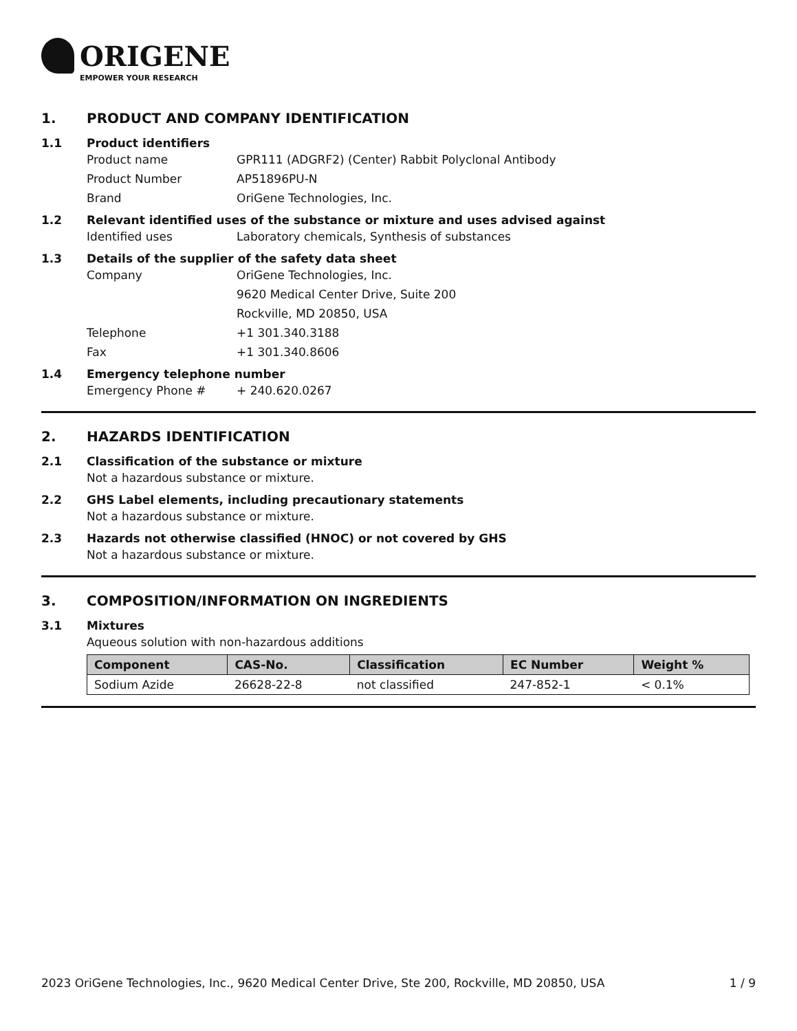ORIGENE
EMPOWER YOUR RESEARCH
1. PRODUCT AND COMPANY IDENTIFICATION
1.1 Product identifiers
Product name GPR111 (ADGRF2) (Center) Rabbit Polyclonal Antibody
Product Number AP51896PU-N
Brand OriGene Technologies, Inc.
1.2 Relevant identified uses of the substance or mixture and uses advised against
Identified uses Laboratory chemicals, Synthesis of substances
1.3 Details of the supplier of the safety data sheet
Company OriGene Technologies, Inc.
9620 Medical Center Drive, Suite 200
Rockville, MD 20850, USA
Telephone +1 301.340.3188
Fax +1 301.340.8606
1.4 Emergency telephone number
Emergency Phone # + 240.620.0267
2. HAZARDS IDENTIFICATION
2.1 Classification of the substance or mixture
Not a hazardous substance or mixture.
2.2 GHS Label elements, including precautionary statements
Not a hazardous substance or mixture.
2.3 Hazards not otherwise classified (HNOC) or not covered by GHS
Not a hazardous substance or mixture.
3. COMPOSITION/INFORMATION ON INGREDIENTS
3.1 Mixtures
Aqueous solution with non-hazardous additions
| Component | CAS-No. | Classification | EC Number | Weight % |
| --- | --- | --- | --- | --- |
| Sodium Azide | 26628-22-8 | not classified | 247-852-1 | < 0.1% |
2023 OriGene Technologies, Inc., 9620 Medical Center Drive, Ste 200, Rockville, MD 20850, USA 1 / 9